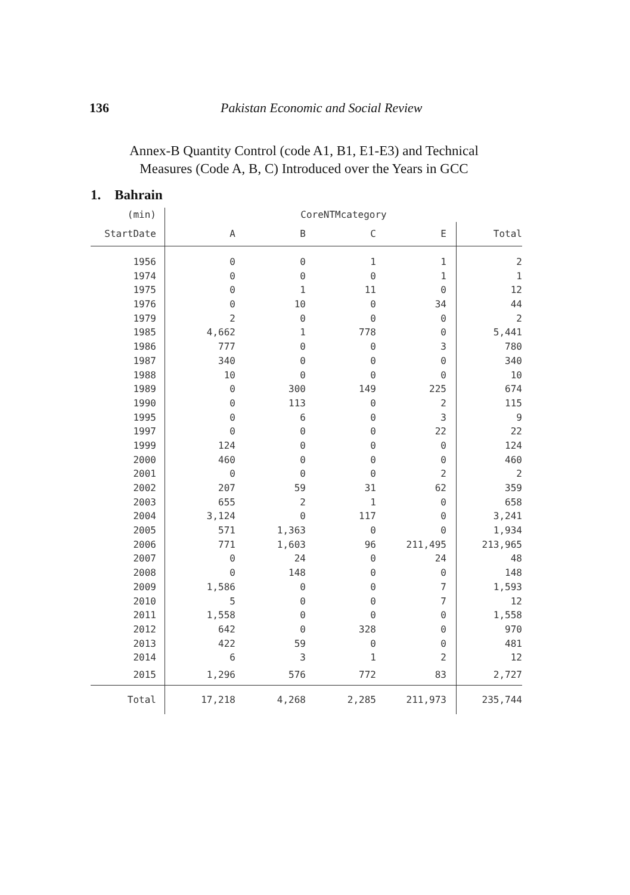136 Pakistan Economic and Social Review
Annex-B Quantity Control (code A1, B1, E1-E3) and Technical
Measures (Code A, B, C) Introduced over the Years in GCC
1. Bahrain
| (min) | CoreNTMcategory | | | | |
| --- | --- | --- | --- | --- | --- |
| StartDate | A | B | C | E | Total |
| 1956 | 0 | 0 | 1 | 1 | 2 |
| 1974 | 0 | 0 | 0 | 1 | 1 |
| 1975 | 0 | 1 | 11 | 0 | 12 |
| 1976 | 0 | 10 | 0 | 34 | 44 |
| 1979 | 2 | 0 | 0 | 0 | 2 |
| 1985 | 4,662 | 1 | 778 | 0 | 5,441 |
| 1986 | 777 | 0 | 0 | 3 | 780 |
| 1987 | 340 | 0 | 0 | 0 | 340 |
| 1988 | 10 | 0 | 0 | 0 | 10 |
| 1989 | 0 | 300 | 149 | 225 | 674 |
| 1990 | 0 | 113 | 0 | 2 | 115 |
| 1995 | 0 | 6 | 0 | 3 | 9 |
| 1997 | 0 | 0 | 0 | 22 | 22 |
| 1999 | 124 | 0 | 0 | 0 | 124 |
| 2000 | 460 | 0 | 0 | 0 | 460 |
| 2001 | 0 | 0 | 0 | 2 | 2 |
| 2002 | 207 | 59 | 31 | 62 | 359 |
| 2003 | 655 | 2 | 1 | 0 | 658 |
| 2004 | 3,124 | 0 | 117 | 0 | 3,241 |
| 2005 | 571 | 1,363 | 0 | 0 | 1,934 |
| 2006 | 771 | 1,603 | 96 | 211,495 | 213,965 |
| 2007 | 0 | 24 | 0 | 24 | 48 |
| 2008 | 0 | 148 | 0 | 0 | 148 |
| 2009 | 1,586 | 0 | 0 | 7 | 1,593 |
| 2010 | 5 | 0 | 0 | 7 | 12 |
| 2011 | 1,558 | 0 | 0 | 0 | 1,558 |
| 2012 | 642 | 0 | 328 | 0 | 970 |
| 2013 | 422 | 59 | 0 | 0 | 481 |
| 2014 | 6 | 3 | 1 | 2 | 12 |
| 2015 | 1,296 | 576 | 772 | 83 | 2,727 |
| Total | 17,218 | 4,268 | 2,285 | 211,973 | 235,744 |